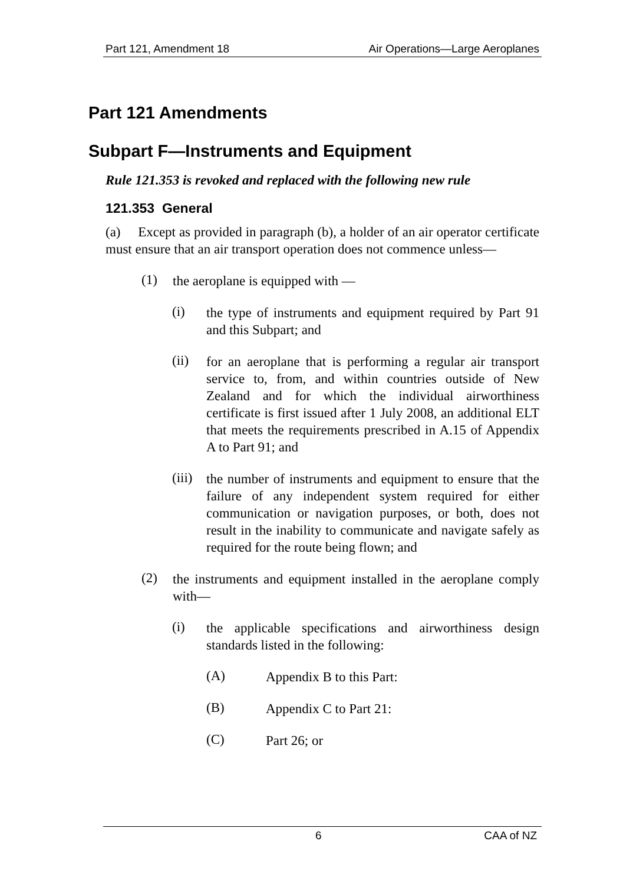Part 121, Amendment 18 Air Operations—Large Aeroplanes
Part 121 Amendments
Subpart F—Instruments and Equipment
Rule 121.353 is revoked and replaced with the following new rule
121.353 General
(a) Except as provided in paragraph (b), a holder of an air operator certificate must ensure that an air transport operation does not commence unless—
(1) the aeroplane is equipped with —
(i) the type of instruments and equipment required by Part 91 and this Subpart; and
(ii) for an aeroplane that is performing a regular air transport service to, from, and within countries outside of New Zealand and for which the individual airworthiness certificate is first issued after 1 July 2008, an additional ELT that meets the requirements prescribed in A.15 of Appendix A to Part 91; and
(iii) the number of instruments and equipment to ensure that the failure of any independent system required for either communication or navigation purposes, or both, does not result in the inability to communicate and navigate safely as required for the route being flown; and
(2) the instruments and equipment installed in the aeroplane comply with—
(i) the applicable specifications and airworthiness design standards listed in the following:
(A) Appendix B to this Part:
(B) Appendix C to Part 21:
(C) Part 26; or
6 CAA of NZ